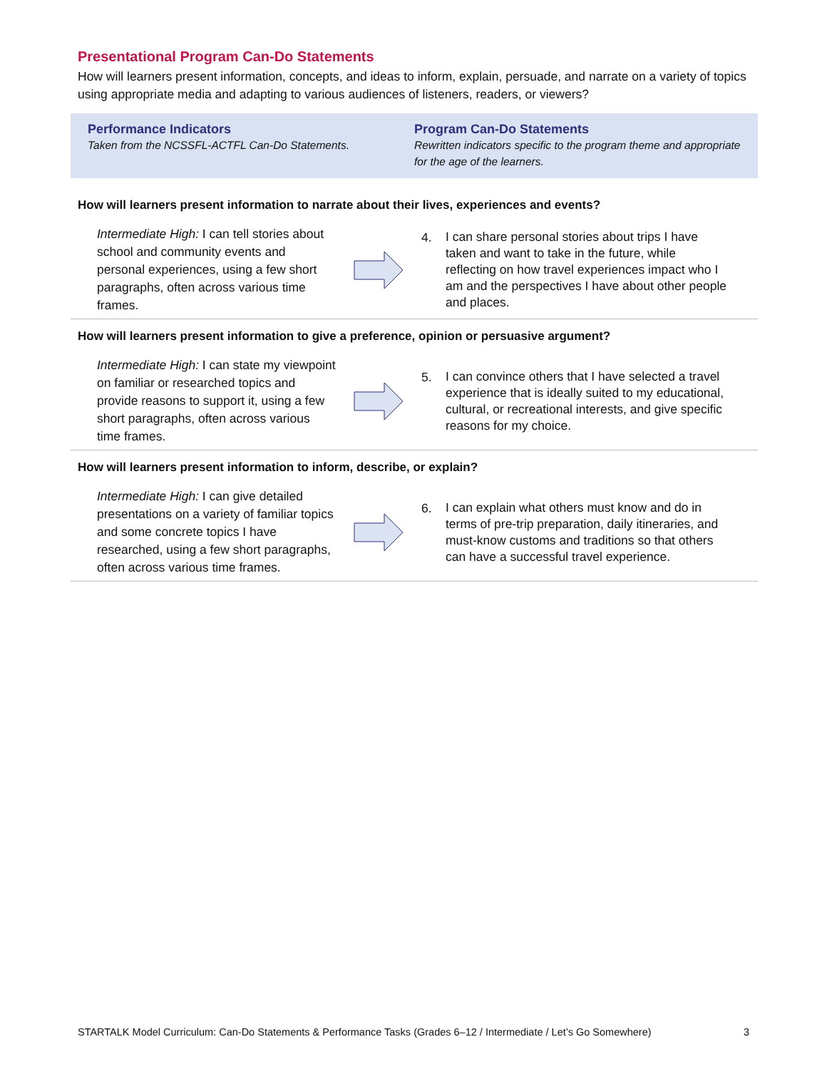Presentational Program Can-Do Statements
How will learners present information, concepts, and ideas to inform, explain, persuade, and narrate on a variety of topics using appropriate media and adapting to various audiences of listeners, readers, or viewers?
Performance Indicators
Taken from the NCSSFL-ACTFL Can-Do Statements.
Program Can-Do Statements
Rewritten indicators specific to the program theme and appropriate for the age of the learners.
How will learners present information to narrate about their lives, experiences and events?
Intermediate High: I can tell stories about school and community events and personal experiences, using a few short paragraphs, often across various time frames.
4.
I can share personal stories about trips I have taken and want to take in the future, while reflecting on how travel experiences impact who I am and the perspectives I have about other people and places.
How will learners present information to give a preference, opinion or persuasive argument?
Intermediate High: I can state my viewpoint on familiar or researched topics and provide reasons to support it, using a few short paragraphs, often across various time frames.
5.
I can convince others that I have selected a travel experience that is ideally suited to my educational, cultural, or recreational interests, and give specific reasons for my choice.
How will learners present information to inform, describe, or explain?
Intermediate High: I can give detailed presentations on a variety of familiar topics and some concrete topics I have researched, using a few short paragraphs, often across various time frames.
6.
I can explain what others must know and do in terms of pre-trip preparation, daily itineraries, and must-know customs and traditions so that others can have a successful travel experience.
STARTALK Model Curriculum: Can-Do Statements & Performance Tasks (Grades 6–12 / Intermediate / Let’s Go Somewhere) 3